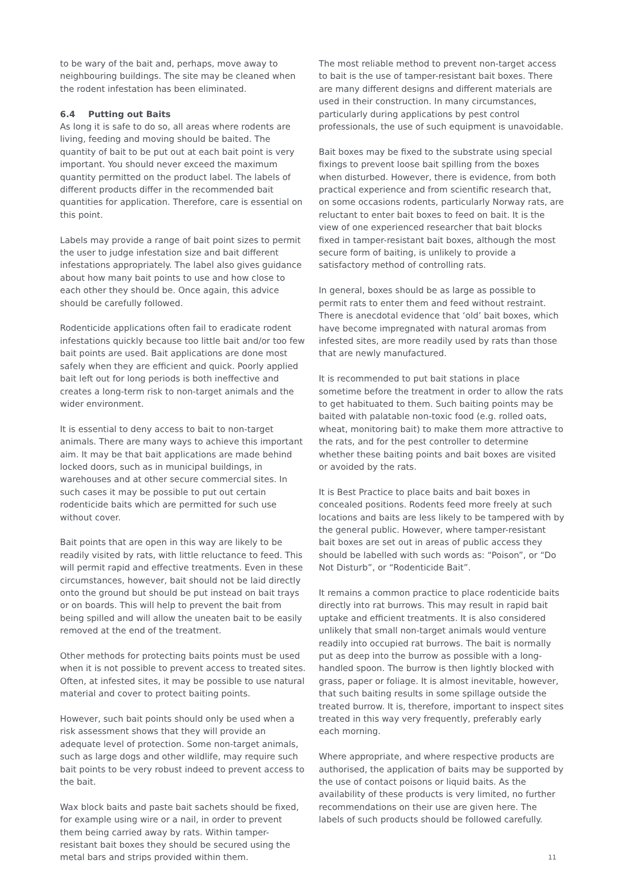to be wary of the bait and, perhaps, move away to neighbouring buildings. The site may be cleaned when the rodent infestation has been eliminated.
6.4 Putting out Baits
As long it is safe to do so, all areas where rodents are living, feeding and moving should be baited. The quantity of bait to be put out at each bait point is very important. You should never exceed the maximum quantity permitted on the product label. The labels of different products differ in the recommended bait quantities for application. Therefore, care is essential on this point.
Labels may provide a range of bait point sizes to permit the user to judge infestation size and bait different infestations appropriately. The label also gives guidance about how many bait points to use and how close to each other they should be. Once again, this advice should be carefully followed.
Rodenticide applications often fail to eradicate rodent infestations quickly because too little bait and/or too few bait points are used. Bait applications are done most safely when they are efficient and quick. Poorly applied bait left out for long periods is both ineffective and creates a long-term risk to non-target animals and the wider environment.
It is essential to deny access to bait to non-target animals. There are many ways to achieve this important aim. It may be that bait applications are made behind locked doors, such as in municipal buildings, in warehouses and at other secure commercial sites. In such cases it may be possible to put out certain rodenticide baits which are permitted for such use without cover.
Bait points that are open in this way are likely to be readily visited by rats, with little reluctance to feed. This will permit rapid and effective treatments. Even in these circumstances, however, bait should not be laid directly onto the ground but should be put instead on bait trays or on boards. This will help to prevent the bait from being spilled and will allow the uneaten bait to be easily removed at the end of the treatment.
Other methods for protecting baits points must be used when it is not possible to prevent access to treated sites. Often, at infested sites, it may be possible to use natural material and cover to protect baiting points.
However, such bait points should only be used when a risk assessment shows that they will provide an adequate level of protection. Some non-target animals, such as large dogs and other wildlife, may require such bait points to be very robust indeed to prevent access to the bait.
Wax block baits and paste bait sachets should be fixed, for example using wire or a nail, in order to prevent them being carried away by rats. Within tamper-resistant bait boxes they should be secured using the metal bars and strips provided within them.
The most reliable method to prevent non-target access to bait is the use of tamper-resistant bait boxes. There are many different designs and different materials are used in their construction. In many circumstances, particularly during applications by pest control professionals, the use of such equipment is unavoidable.
Bait boxes may be fixed to the substrate using special fixings to prevent loose bait spilling from the boxes when disturbed. However, there is evidence, from both practical experience and from scientific research that, on some occasions rodents, particularly Norway rats, are reluctant to enter bait boxes to feed on bait. It is the view of one experienced researcher that bait blocks fixed in tamper-resistant bait boxes, although the most secure form of baiting, is unlikely to provide a satisfactory method of controlling rats.
In general, boxes should be as large as possible to permit rats to enter them and feed without restraint. There is anecdotal evidence that ‘old’ bait boxes, which have become impregnated with natural aromas from infested sites, are more readily used by rats than those that are newly manufactured.
It is recommended to put bait stations in place sometime before the treatment in order to allow the rats to get habituated to them. Such baiting points may be baited with palatable non-toxic food (e.g. rolled oats, wheat, monitoring bait) to make them more attractive to the rats, and for the pest controller to determine whether these baiting points and bait boxes are visited or avoided by the rats.
It is Best Practice to place baits and bait boxes in concealed positions. Rodents feed more freely at such locations and baits are less likely to be tampered with by the general public. However, where tamper-resistant bait boxes are set out in areas of public access they should be labelled with such words as: “Poison”, or “Do Not Disturb”, or “Rodenticide Bait”.
It remains a common practice to place rodenticide baits directly into rat burrows. This may result in rapid bait uptake and efficient treatments. It is also considered unlikely that small non-target animals would venture readily into occupied rat burrows. The bait is normally put as deep into the burrow as possible with a long-handled spoon. The burrow is then lightly blocked with grass, paper or foliage. It is almost inevitable, however, that such baiting results in some spillage outside the treated burrow. It is, therefore, important to inspect sites treated in this way very frequently, preferably early each morning.
Where appropriate, and where respective products are authorised, the application of baits may be supported by the use of contact poisons or liquid baits. As the availability of these products is very limited, no further recommendations on their use are given here. The labels of such products should be followed carefully.
11